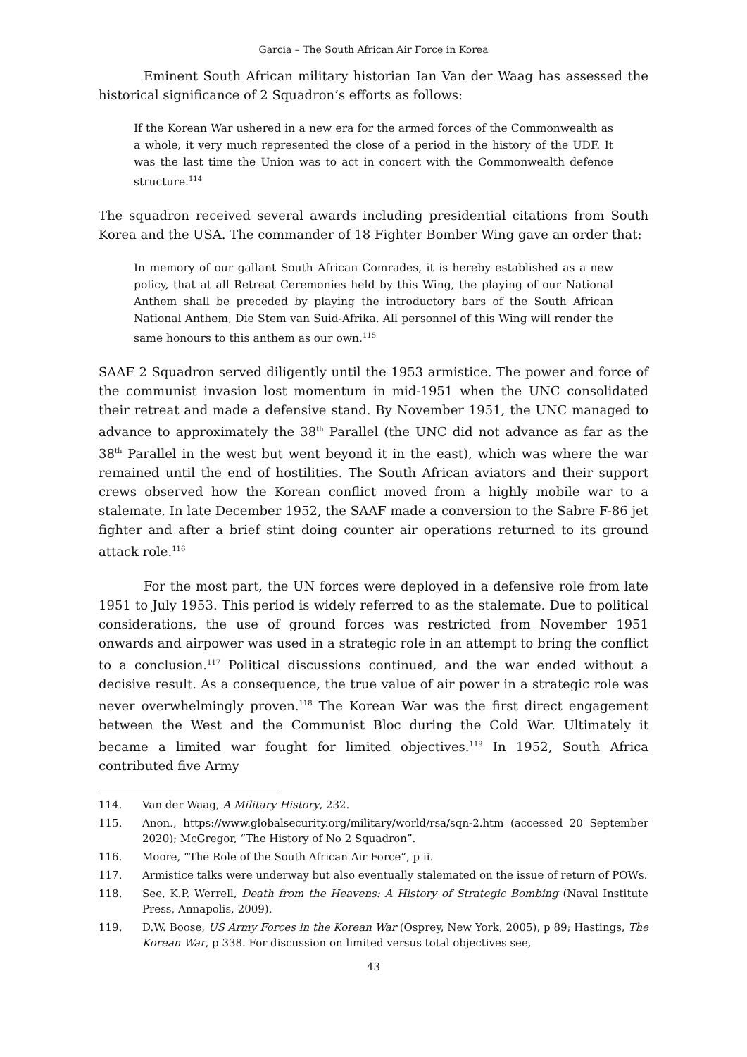Garcia – The South African Air Force in Korea
Eminent South African military historian Ian Van der Waag has assessed the historical significance of 2 Squadron’s efforts as follows:
If the Korean War ushered in a new era for the armed forces of the Commonwealth as a whole, it very much represented the close of a period in the history of the UDF. It was the last time the Union was to act in concert with the Commonwealth defence structure.<sup>114</sup>
The squadron received several awards including presidential citations from South Korea and the USA. The commander of 18 Fighter Bomber Wing gave an order that:
In memory of our gallant South African Comrades, it is hereby established as a new policy, that at all Retreat Ceremonies held by this Wing, the playing of our National Anthem shall be preceded by playing the introductory bars of the South African National Anthem, Die Stem van Suid-Afrika. All personnel of this Wing will render the same honours to this anthem as our own.<sup>115</sup>
SAAF 2 Squadron served diligently until the 1953 armistice. The power and force of the communist invasion lost momentum in mid-1951 when the UNC consolidated their retreat and made a defensive stand. By November 1951, the UNC managed to advance to approximately the 38<sup>th</sup> Parallel (the UNC did not advance as far as the 38<sup>th</sup> Parallel in the west but went beyond it in the east), which was where the war remained until the end of hostilities. The South African aviators and their support crews observed how the Korean conflict moved from a highly mobile war to a stalemate. In late December 1952, the SAAF made a conversion to the Sabre F-86 jet fighter and after a brief stint doing counter air operations returned to its ground attack role.<sup>116</sup>
For the most part, the UN forces were deployed in a defensive role from late 1951 to July 1953. This period is widely referred to as the stalemate. Due to political considerations, the use of ground forces was restricted from November 1951 onwards and airpower was used in a strategic role in an attempt to bring the conflict to a conclusion.<sup>117</sup> Political discussions continued, and the war ended without a decisive result. As a consequence, the true value of air power in a strategic role was never overwhelmingly proven.<sup>118</sup> The Korean War was the first direct engagement between the West and the Communist Bloc during the Cold War. Ultimately it became a limited war fought for limited objectives.<sup>119</sup> In 1952, South Africa contributed five Army
114. Van der Waag, A Military History, 232.
115. Anon., https://www.globalsecurity.org/military/world/rsa/sqn-2.htm (accessed 20 September 2020); McGregor, “The History of No 2 Squadron”.
116. Moore, “The Role of the South African Air Force”, p ii.
117. Armistice talks were underway but also eventually stalemated on the issue of return of POWs.
118. See, K.P. Werrell, Death from the Heavens: A History of Strategic Bombing (Naval Institute Press, Annapolis, 2009).
119. D.W. Boose, US Army Forces in the Korean War (Osprey, New York, 2005), p 89; Hastings, The Korean War, p 338. For discussion on limited versus total objectives see,
43